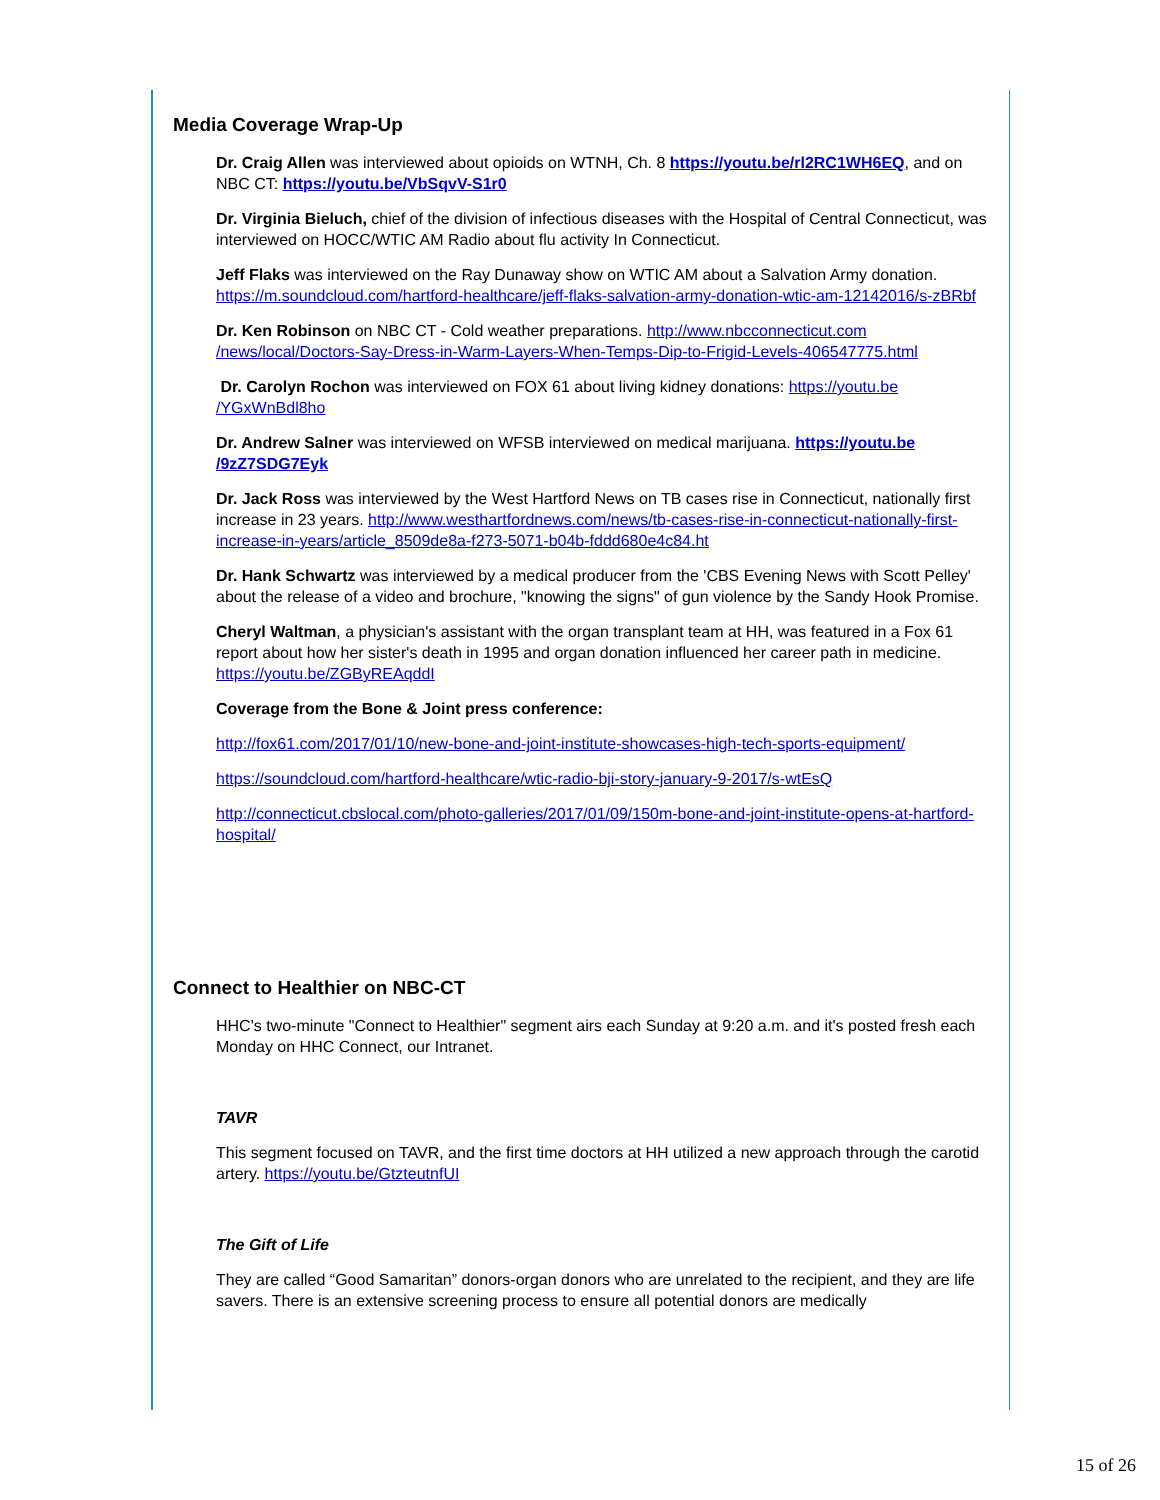Media Coverage Wrap-Up
Dr. Craig Allen was interviewed about opioids on WTNH, Ch. 8 https://youtu.be/rl2RC1WH6EQ, and on NBC CT: https://youtu.be/VbSqvV-S1r0
Dr. Virginia Bieluch, chief of the division of infectious diseases with the Hospital of Central Connecticut, was interviewed on HOCC/WTIC AM Radio about flu activity In Connecticut.
Jeff Flaks was interviewed on the Ray Dunaway show on WTIC AM about a Salvation Army donation. https://m.soundcloud.com/hartford-healthcare/jeff-flaks-salvation-army-donation-wtic-am-12142016/s-zBRbf
Dr. Ken Robinson on NBC CT - Cold weather preparations. http://www.nbcconnecticut.com /news/local/Doctors-Say-Dress-in-Warm-Layers-When-Temps-Dip-to-Frigid-Levels-406547775.html
Dr. Carolyn Rochon was interviewed on FOX 61 about living kidney donations: https://youtu.be /YGxWnBdl8ho
Dr. Andrew Salner was interviewed on WFSB interviewed on medical marijuana. https://youtu.be /9zZ7SDG7Eyk
Dr. Jack Ross was interviewed by the West Hartford News on TB cases rise in Connecticut, nationally first increase in 23 years. http://www.westhartfordnews.com/news/tb-cases-rise-in-connecticut-nationally-first-increase-in-years/article_8509de8a-f273-5071-b04b-fddd680e4c84.ht
Dr. Hank Schwartz was interviewed by a medical producer from the 'CBS Evening News with Scott Pelley' about the release of a video and brochure, "knowing the signs" of gun violence by the Sandy Hook Promise.
Cheryl Waltman, a physician's assistant with the organ transplant team at HH, was featured in a Fox 61 report about how her sister's death in 1995 and organ donation influenced her career path in medicine. https://youtu.be/ZGByREAqddI
Coverage from the Bone & Joint press conference:
http://fox61.com/2017/01/10/new-bone-and-joint-institute-showcases-high-tech-sports-equipment/
https://soundcloud.com/hartford-healthcare/wtic-radio-bji-story-january-9-2017/s-wtEsQ
http://connecticut.cbslocal.com/photo-galleries/2017/01/09/150m-bone-and-joint-institute-opens-at-hartford-hospital/
Connect to Healthier on NBC-CT
HHC's two-minute "Connect to Healthier" segment airs each Sunday at 9:20 a.m. and it's posted fresh each Monday on HHC Connect, our Intranet.
TAVR
This segment focused on TAVR, and the first time doctors at HH utilized a new approach through the carotid artery. https://youtu.be/GtzteutnfUI
The Gift of Life
They are called “Good Samaritan” donors-organ donors who are unrelated to the recipient, and they are life savers. There is an extensive screening process to ensure all potential donors are medically
15 of 26